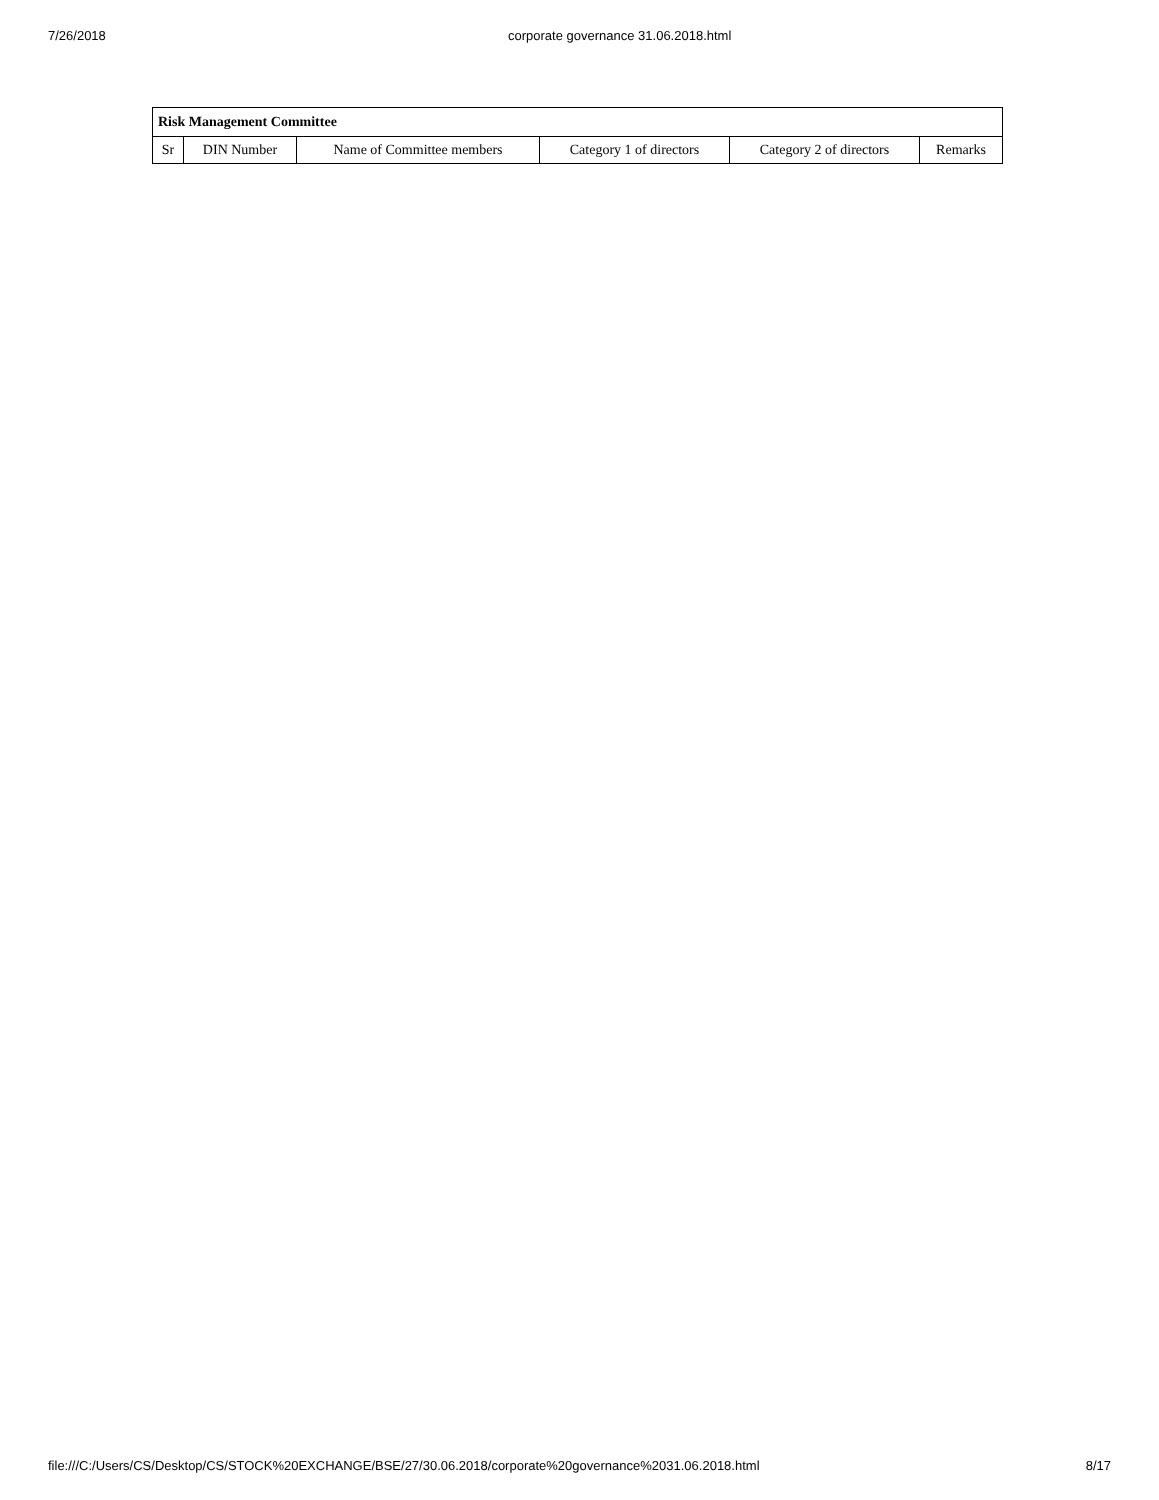7/26/2018 corporate governance 31.06.2018.html
| Risk Management Committee | | | | | |
| --- | --- | --- | --- | --- | --- |
| Sr | DIN Number | Name of Committee members | Category 1 of directors | Category 2 of directors | Remarks |
file:///C:/Users/CS/Desktop/CS/STOCK%20EXCHANGE/BSE/27/30.06.2018/corporate%20governance%2031.06.2018.html 8/17